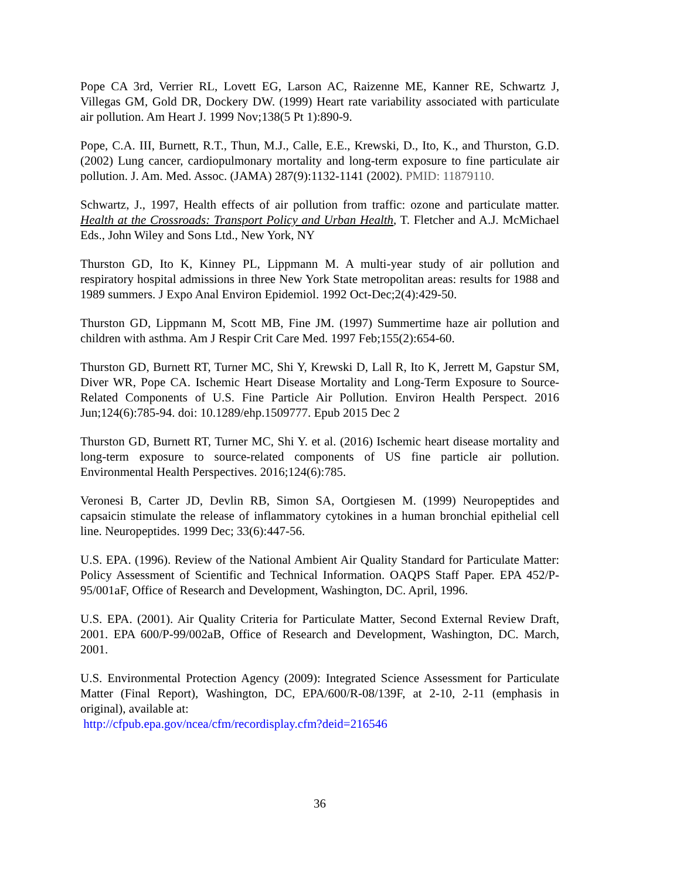Pope CA 3rd, Verrier RL, Lovett EG, Larson AC, Raizenne ME, Kanner RE, Schwartz J, Villegas GM, Gold DR, Dockery DW. (1999) Heart rate variability associated with particulate air pollution. Am Heart J. 1999 Nov;138(5 Pt 1):890-9.
Pope, C.A. III, Burnett, R.T., Thun, M.J., Calle, E.E., Krewski, D., Ito, K., and Thurston, G.D. (2002) Lung cancer, cardiopulmonary mortality and long-term exposure to fine particulate air pollution. J. Am. Med. Assoc. (JAMA) 287(9):1132-1141 (2002). PMID: 11879110.
Schwartz, J., 1997, Health effects of air pollution from traffic: ozone and particulate matter. Health at the Crossroads: Transport Policy and Urban Health, T. Fletcher and A.J. McMichael Eds., John Wiley and Sons Ltd., New York, NY
Thurston GD, Ito K, Kinney PL, Lippmann M. A multi-year study of air pollution and respiratory hospital admissions in three New York State metropolitan areas: results for 1988 and 1989 summers. J Expo Anal Environ Epidemiol. 1992 Oct-Dec;2(4):429-50.
Thurston GD, Lippmann M, Scott MB, Fine JM. (1997) Summertime haze air pollution and children with asthma. Am J Respir Crit Care Med. 1997 Feb;155(2):654-60.
Thurston GD, Burnett RT, Turner MC, Shi Y, Krewski D, Lall R, Ito K, Jerrett M, Gapstur SM, Diver WR, Pope CA. Ischemic Heart Disease Mortality and Long-Term Exposure to Source-Related Components of U.S. Fine Particle Air Pollution. Environ Health Perspect. 2016 Jun;124(6):785-94. doi: 10.1289/ehp.1509777. Epub 2015 Dec 2
Thurston GD, Burnett RT, Turner MC, Shi Y. et al. (2016) Ischemic heart disease mortality and long-term exposure to source-related components of US fine particle air pollution. Environmental Health Perspectives. 2016;124(6):785.
Veronesi B, Carter JD, Devlin RB, Simon SA, Oortgiesen M. (1999) Neuropeptides and capsaicin stimulate the release of inflammatory cytokines in a human bronchial epithelial cell line. Neuropeptides. 1999 Dec; 33(6):447-56.
U.S. EPA. (1996). Review of the National Ambient Air Quality Standard for Particulate Matter: Policy Assessment of Scientific and Technical Information. OAQPS Staff Paper. EPA 452/P-95/001aF, Office of Research and Development, Washington, DC. April, 1996.
U.S. EPA. (2001). Air Quality Criteria for Particulate Matter, Second External Review Draft, 2001. EPA 600/P-99/002aB, Office of Research and Development, Washington, DC. March, 2001.
U.S. Environmental Protection Agency (2009): Integrated Science Assessment for Particulate Matter (Final Report), Washington, DC, EPA/600/R-08/139F, at 2-10, 2-11 (emphasis in original), available at:
http://cfpub.epa.gov/ncea/cfm/recordisplay.cfm?deid=216546
36